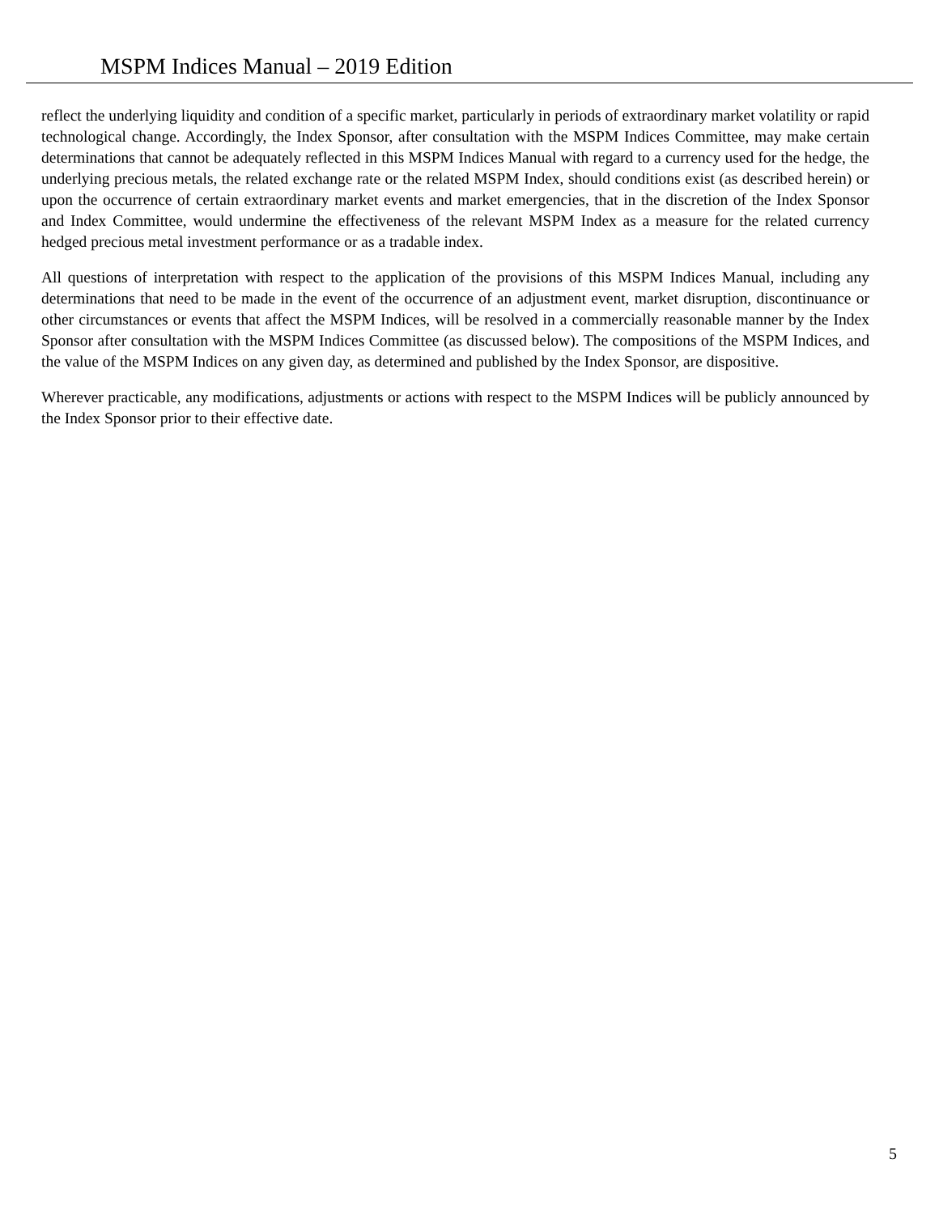MSPM Indices Manual – 2019 Edition
reflect the underlying liquidity and condition of a specific market, particularly in periods of extraordinary market volatility or rapid technological change. Accordingly, the Index Sponsor, after consultation with the MSPM Indices Committee, may make certain determinations that cannot be adequately reflected in this MSPM Indices Manual with regard to a currency used for the hedge, the underlying precious metals, the related exchange rate or the related MSPM Index, should conditions exist (as described herein) or upon the occurrence of certain extraordinary market events and market emergencies, that in the discretion of the Index Sponsor and Index Committee, would undermine the effectiveness of the relevant MSPM Index as a measure for the related currency hedged precious metal investment performance or as a tradable index.
All questions of interpretation with respect to the application of the provisions of this MSPM Indices Manual, including any determinations that need to be made in the event of the occurrence of an adjustment event, market disruption, discontinuance or other circumstances or events that affect the MSPM Indices, will be resolved in a commercially reasonable manner by the Index Sponsor after consultation with the MSPM Indices Committee (as discussed below). The compositions of the MSPM Indices, and the value of the MSPM Indices on any given day, as determined and published by the Index Sponsor, are dispositive.
Wherever practicable, any modifications, adjustments or actions with respect to the MSPM Indices will be publicly announced by the Index Sponsor prior to their effective date.
5